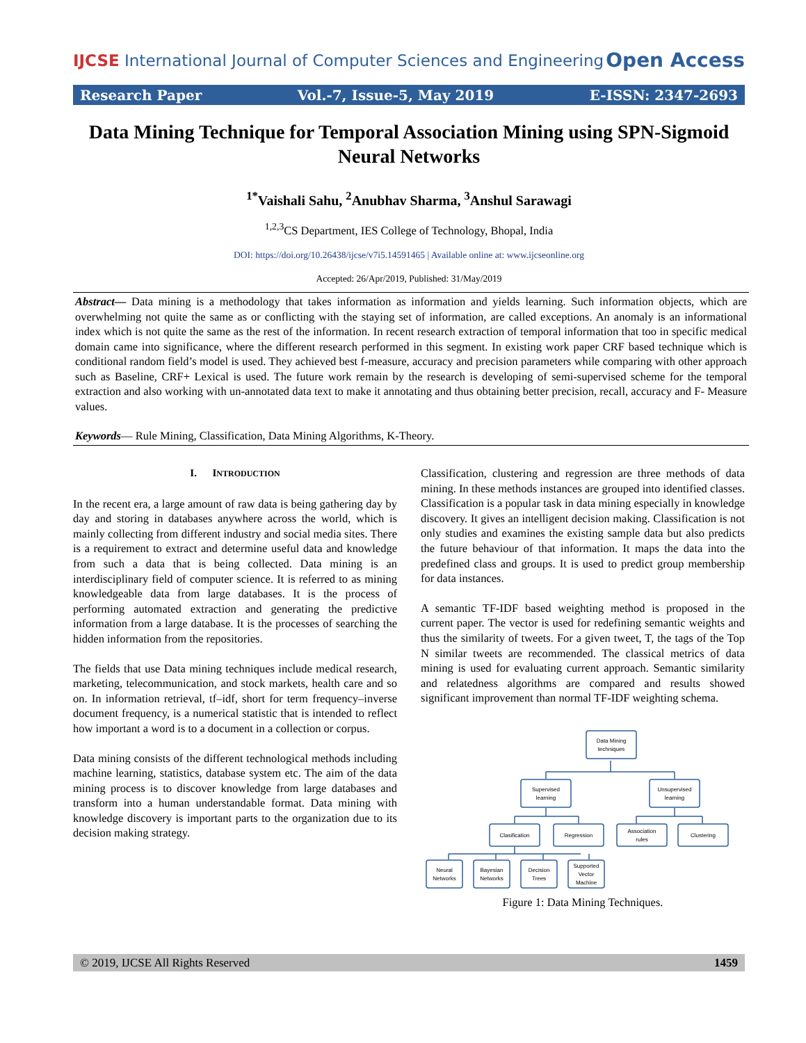IJCSE International Journal of Computer Sciences and Engineering Open Access
Research Paper Vol.-7, Issue-5, May 2019 E-ISSN: 2347-2693
Data Mining Technique for Temporal Association Mining using SPN-Sigmoid Neural Networks
<sup>1*</sup>Vaishali Sahu, <sup>2</sup>Anubhav Sharma, <sup>3</sup>Anshul Sarawagi
<sup>1,2,3</sup>CS Department, IES College of Technology, Bhopal, India
DOI: https://doi.org/10.26438/ijcse/v7i5.14591465 | Available online at: www.ijcseonline.org
Accepted: 26/Apr/2019, Published: 31/May/2019
Abstract— Data mining is a methodology that takes information as information and yields learning. Such information objects, which are overwhelming not quite the same as or conflicting with the staying set of information, are called exceptions. An anomaly is an informational index which is not quite the same as the rest of the information. In recent research extraction of temporal information that too in specific medical domain came into significance, where the different research performed in this segment. In existing work paper CRF based technique which is conditional random field’s model is used. They achieved best f-measure, accuracy and precision parameters while comparing with other approach such as Baseline, CRF+ Lexical is used. The future work remain by the research is developing of semi-supervised scheme for the temporal extraction and also working with un-annotated data text to make it annotating and thus obtaining better precision, recall, accuracy and F- Measure values.
Keywords— Rule Mining, Classification, Data Mining Algorithms, K-Theory.
I. INTRODUCTION
In the recent era, a large amount of raw data is being gathering day by day and storing in databases anywhere across the world, which is mainly collecting from different industry and social media sites. There is a requirement to extract and determine useful data and knowledge from such a data that is being collected. Data mining is an interdisciplinary field of computer science. It is referred to as mining knowledgeable data from large databases. It is the process of performing automated extraction and generating the predictive information from a large database. It is the processes of searching the hidden information from the repositories.
The fields that use Data mining techniques include medical research, marketing, telecommunication, and stock markets, health care and so on. In information retrieval, tf–idf, short for term frequency–inverse document frequency, is a numerical statistic that is intended to reflect how important a word is to a document in a collection or corpus.
Data mining consists of the different technological methods including machine learning, statistics, database system etc. The aim of the data mining process is to discover knowledge from large databases and transform into a human understandable format. Data mining with knowledge discovery is important parts to the organization due to its decision making strategy.
Classification, clustering and regression are three methods of data mining. In these methods instances are grouped into identified classes. Classification is a popular task in data mining especially in knowledge discovery. It gives an intelligent decision making. Classification is not only studies and examines the existing sample data but also predicts the future behaviour of that information. It maps the data into the predefined class and groups. It is used to predict group membership for data instances.
A semantic TF-IDF based weighting method is proposed in the current paper. The vector is used for redefining semantic weights and thus the similarity of tweets. For a given tweet, T, the tags of the Top N similar tweets are recommended. The classical metrics of data mining is used for evaluating current approach. Semantic similarity and relatedness algorithms are compared and results showed significant improvement than normal TF-IDF weighting schema.
Data Mining
techniques
Supervised
learning
Unsupervised
learning
Clasification
Regression
Association
rules
Clustering
Neural
Networks
Bayesian
Networks
Decision
Trees
Supported
Vector
Machine
Figure 1: Data Mining Techniques.
© 2019, IJCSE All Rights Reserved 1459